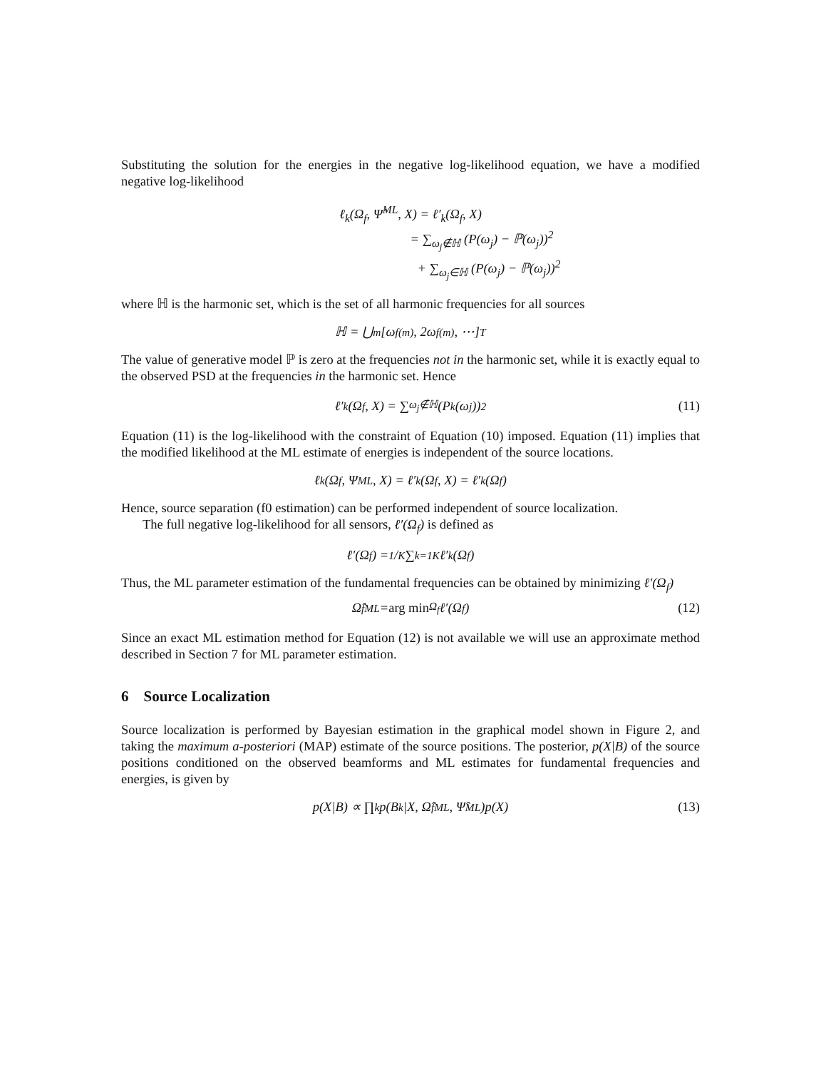Substituting the solution for the energies in the negative log-likelihood equation, we have a modified negative log-likelihood
ℓ<sub>k</sub>(Ω<sub>f</sub>, Ψ̂<sup>ML</sup>, X) = ℓ′<sub>k</sub>(Ω<sub>f</sub>, X)
= ∑<sub>ω<sub>j</sub>∉ℍ</sub> (P(ω<sub>j</sub>) − ℙ(ω<sub>j</sub>))<sup>2</sup>
+ ∑<sub>ω<sub>j</sub>∈ℍ</sub> (P(ω<sub>j</sub>) − ℙ(ω<sub>j</sub>))<sup>2</sup>
where ℍ is the harmonic set, which is the set of all harmonic frequencies for all sources
ℍ = ⋃<sub>m</sub> [ω<sub>f</sub><sup>(m)</sup>, 2ω<sub>f</sub><sup>(m)</sup>, ⋯]<sup>T</sup>
The value of generative model ℙ is zero at the frequencies not in the harmonic set, while it is exactly equal to the observed PSD at the frequencies in the harmonic set. Hence
ℓ′<sub>k</sub>(Ω<sub>f</sub>, X) = ∑<sub>ω<sub>j</sub>∉ℍ</sub> (P<sub>k</sub>(ω<sub>j</sub>))<sup>2</sup> (11)
Equation (11) is the log-likelihood with the constraint of Equation (10) imposed. Equation (11) implies that the modified likelihood at the ML estimate of energies is independent of the source locations.
ℓ<sub>k</sub>(Ω<sub>f</sub>, Ψ<sup>ML</sup>, X) = ℓ′<sub>k</sub>(Ω<sub>f</sub>, X) = ℓ′<sub>k</sub>(Ω<sub>f</sub>)
Hence, source separation (f0 estimation) can be performed independent of source localization.
The full negative log-likelihood for all sensors, ℓ′(Ω<sub>f</sub>) is defined as
ℓ′(Ω<sub>f</sub>) = 1/K ∑<sub>k=1</sub><sup>K</sup> ℓ′<sub>k</sub>(Ω<sub>f</sub>)
Thus, the ML parameter estimation of the fundamental frequencies can be obtained by minimizing ℓ′(Ω<sub>f</sub>)
Ω̂<sub>f</sub><sup>ML</sup> = arg min<sub>Ω<sub>f</sub></sub> ℓ′(Ω<sub>f</sub>) (12)
Since an exact ML estimation method for Equation (12) is not available we will use an approximate method described in Section 7 for ML parameter estimation.
6 Source Localization
Source localization is performed by Bayesian estimation in the graphical model shown in Figure 2, and taking the maximum a-posteriori (MAP) estimate of the source positions. The posterior, p(X|B) of the source positions conditioned on the observed beamforms and ML estimates for fundamental frequencies and energies, is given by
p(X|B) ∝ ∏<sub>k</sub> p(B<sub>k</sub>|X, Ω̂<sub>f</sub><sup>ML</sup>, Ψ̂<sup>ML</sup>)p(X) (13)